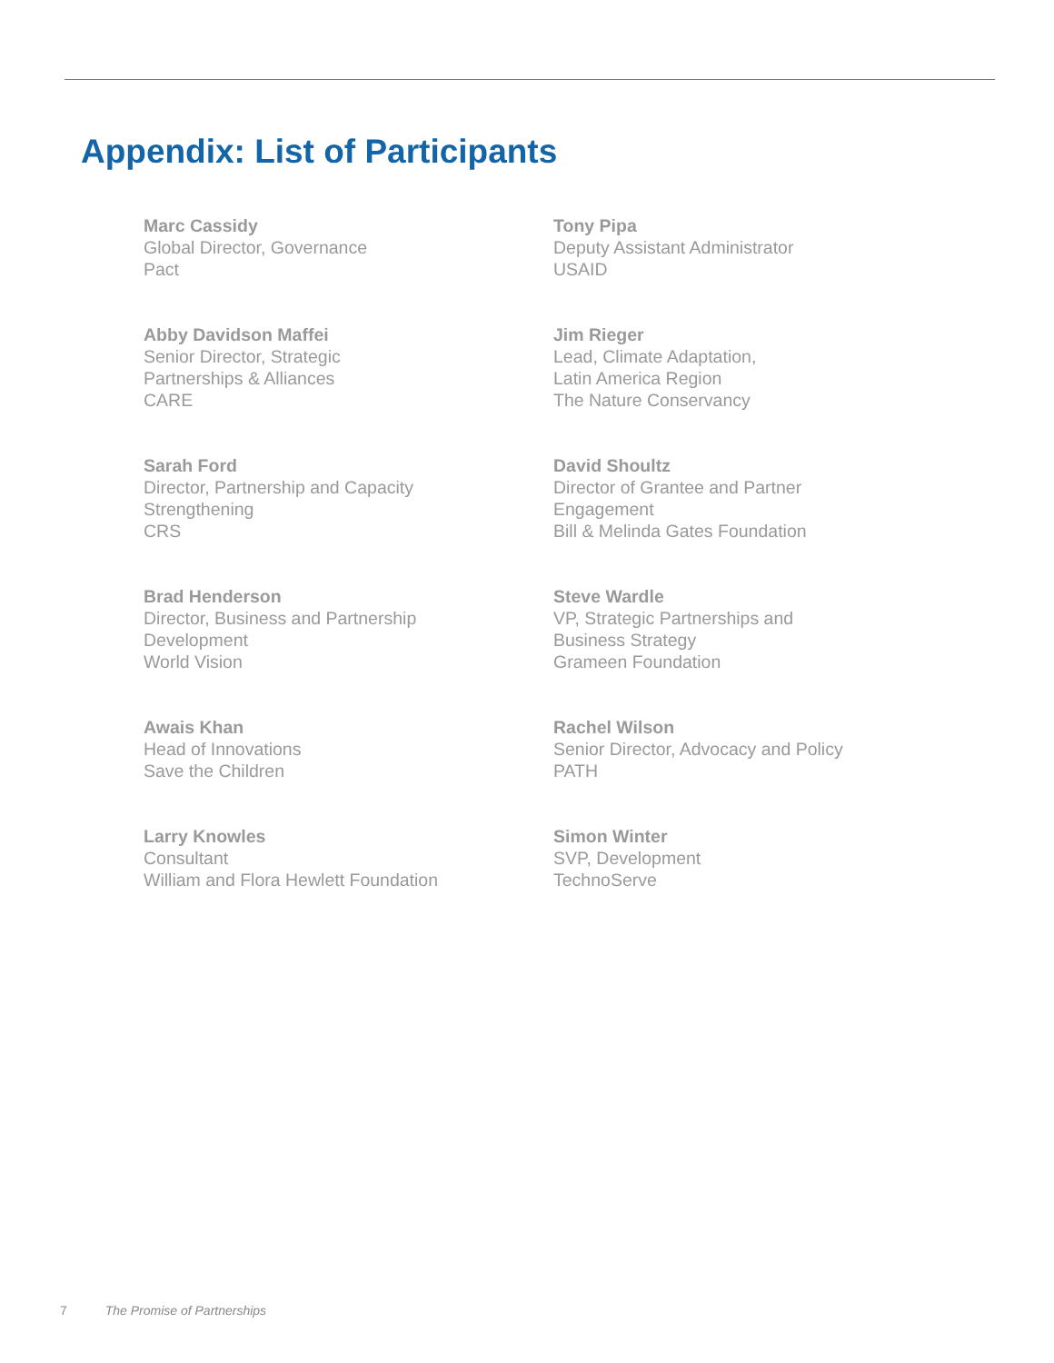Appendix: List of Participants
Marc Cassidy
Global Director, Governance
Pact
Tony Pipa
Deputy Assistant Administrator
USAID
Abby Davidson Maffei
Senior Director, Strategic
Partnerships & Alliances
CARE
Jim Rieger
Lead, Climate Adaptation,
Latin America Region
The Nature Conservancy
Sarah Ford
Director, Partnership and Capacity
Strengthening
CRS
David Shoultz
Director of Grantee and Partner
Engagement
Bill & Melinda Gates Foundation
Brad Henderson
Director, Business and Partnership
Development
World Vision
Steve Wardle
VP, Strategic Partnerships and
Business Strategy
Grameen Foundation
Awais Khan
Head of Innovations
Save the Children
Rachel Wilson
Senior Director, Advocacy and Policy
PATH
Larry Knowles
Consultant
William and Flora Hewlett Foundation
Simon Winter
SVP, Development
TechnoServe
7 The Promise of Partnerships